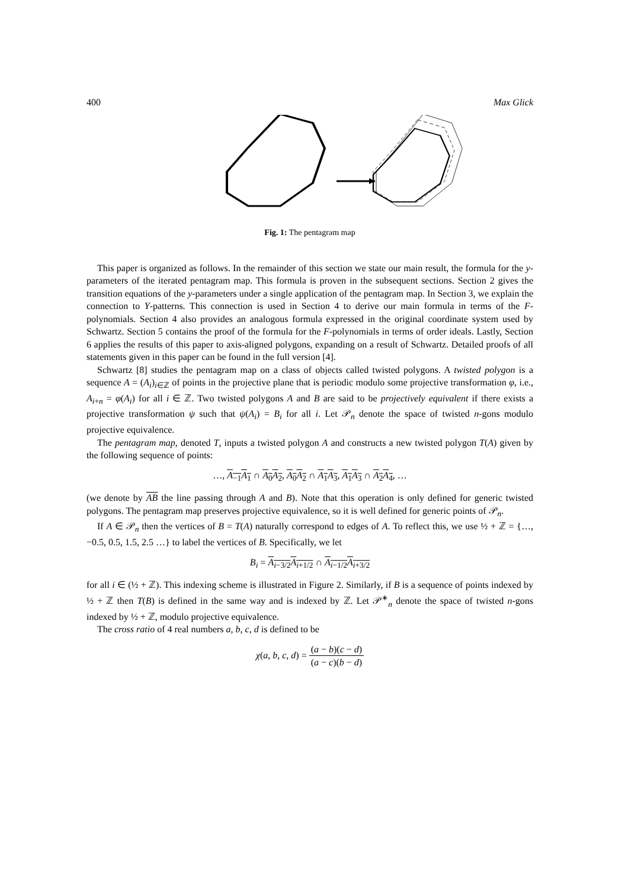400 Max Glick
Fig. 1: The pentagram map
This paper is organized as follows. In the remainder of this section we state our main result, the formula for the y-parameters of the iterated pentagram map. This formula is proven in the subsequent sections. Section 2 gives the transition equations of the y-parameters under a single application of the pentagram map. In Section 3, we explain the connection to Y-patterns. This connection is used in Section 4 to derive our main formula in terms of the F-polynomials. Section 4 also provides an analogous formula expressed in the original coordinate system used by Schwartz. Section 5 contains the proof of the formula for the F-polynomials in terms of order ideals. Lastly, Section 6 applies the results of this paper to axis-aligned polygons, expanding on a result of Schwartz. Detailed proofs of all statements given in this paper can be found in the full version [4].
Schwartz [8] studies the pentagram map on a class of objects called twisted polygons. A twisted polygon is a sequence A = (A<sub>i</sub>)<sub>i∈ℤ</sub> of points in the projective plane that is periodic modulo some projective transformation φ, i.e., A<sub>i+n</sub> = φ(A<sub>i</sub>) for all i ∈ ℤ. Two twisted polygons A and B are said to be projectively equivalent if there exists a projective transformation ψ such that ψ(A<sub>i</sub>) = B<sub>i</sub> for all i. Let 𝒫<sub>n</sub> denote the space of twisted n-gons modulo projective equivalence.
The pentagram map, denoted T, inputs a twisted polygon A and constructs a new twisted polygon T(A) given by the following sequence of points:
…, A<sub>−1</sub>A<sub>1</sub> ∩ A<sub>0</sub>A<sub>2</sub>, A<sub>0</sub>A<sub>2</sub> ∩ A<sub>1</sub>A<sub>3</sub>, A<sub>1</sub>A<sub>3</sub> ∩ A<sub>2</sub>A<sub>4</sub>, …
(we denote by AB the line passing through A and B). Note that this operation is only defined for generic twisted polygons. The pentagram map preserves projective equivalence, so it is well defined for generic points of 𝒫<sub>n</sub>.
If A ∈ 𝒫<sub>n</sub> then the vertices of B = T(A) naturally correspond to edges of A. To reflect this, we use ½ + ℤ = {…, −0.5, 0.5, 1.5, 2.5 …} to label the vertices of B. Specifically, we let
B<sub>i</sub> = A<sub>i−3/2</sub>A<sub>i+1/2</sub> ∩ A<sub>i−1/2</sub>A<sub>i+3/2</sub>
for all i ∈ (½ + ℤ). This indexing scheme is illustrated in Figure 2. Similarly, if B is a sequence of points indexed by ½ + ℤ then T(B) is defined in the same way and is indexed by ℤ. Let 𝒫<sup>∗</sup><sub>n</sub> denote the space of twisted n-gons indexed by ½ + ℤ, modulo projective equivalence.
The cross ratio of 4 real numbers a, b, c, d is defined to be
χ(a, b, c, d) = (a − b)(c − d) (a − c)(b − d)